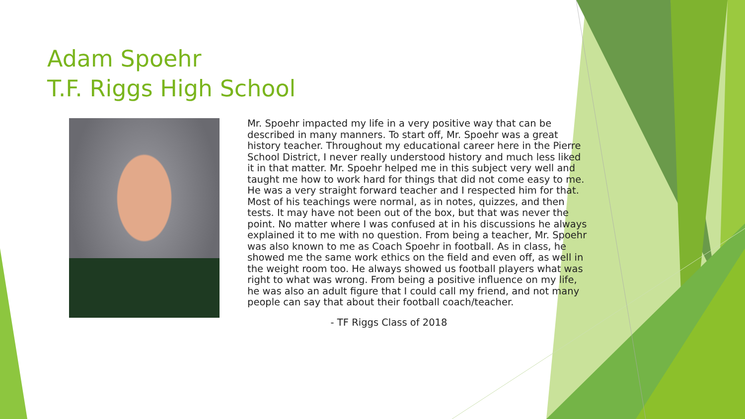Adam Spoehr
T.F. Riggs High School
Mr. Spoehr impacted my life in a very positive way that can be described in many manners. To start off, Mr. Spoehr was a great history teacher. Throughout my educational career here in the Pierre School District, I never really understood history and much less liked it in that matter. Mr. Spoehr helped me in this subject very well and taught me how to work hard for things that did not come easy to me. He was a very straight forward teacher and I respected him for that. Most of his teachings were normal, as in notes, quizzes, and then tests. It may have not been out of the box, but that was never the point. No matter where I was confused at in his discussions he always explained it to me with no question. From being a teacher, Mr. Spoehr was also known to me as Coach Spoehr in football. As in class, he showed me the same work ethics on the field and even off, as well in the weight room too. He always showed us football players what was right to what was wrong. From being a positive influence on my life, he was also an adult figure that I could call my friend, and not many people can say that about their football coach/teacher.
- TF Riggs Class of 2018